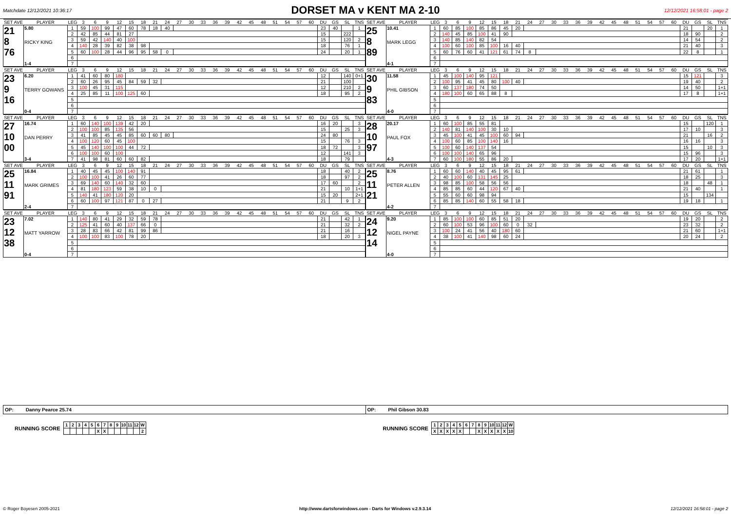Matchdate 12/12/2021 10:36:17
DORSET MA v KENT MA 2-10
12/12/2021 16:58:01 - page 2
| SET AVE | PLAYER | LEG | 3 | 6 | 9 | 12 | 15 | 18 | 21 | 24 | 27 | 30 | 33 | 36 | 39 | 42 | 45 | 48 | 51 | 54 | 57 | 60 | DU | GS | SL | TNS |
| --- | --- | --- | --- | --- | --- | --- | --- | --- | --- | --- | --- | --- | --- | --- | --- | --- | --- | --- | --- | --- | --- | --- | --- | --- | --- | --- |
| 21 8 76 | 5.80 RICKY KING 1-4 | 1 | 59 | 100 | 99 | 47 | 60 | 78 | 18 | 40 | | | | | | | | | | | | | 23 | 40 | | 1 |
| | | 2 | 42 | 85 | 44 | 81 | 27 | | | | | | | | | | | | | | | | 15 | | 222 | |
| | | 3 | 59 | 42 | 140 | 40 | 100 | | | | | | | | | | | | | | | | 15 | | 120 | 2 |
| | | 4 | 140 | 28 | 39 | 82 | 38 | 98 | | | | | | | | | | | | | | | 18 | | 76 | 1 |
| | | 5 | 60 | 100 | 28 | 44 | 96 | 95 | 58 | 0 | | | | | | | | | | | | | 24 | | 20 | 1 |
| | | 6 | | | | | | | | | | | | | | | | | | | | | | | | |
| | | 7 | | | | | | | | | | | | | | | | | | | | | | | | |
| SET AVE | PLAYER | LEG | 3 | 6 | 9 | 12 | 15 | 18 | 21 | 24 | 27 | 30 | 33 | 36 | 39 | 42 | 45 | 48 | 51 | 54 | 57 | 60 | DU | GS | SL | TNS |
| --- | --- | --- | --- | --- | --- | --- | --- | --- | --- | --- | --- | --- | --- | --- | --- | --- | --- | --- | --- | --- | --- | --- | --- | --- | --- | --- |
| 25 8 89 | 10.41 MARK LEGG 4-1 | 1 | 60 | 85 | 100 | 85 | 86 | 45 | 20 | | | | | | | | | | | | | | 21 | | 20 | 1 |
| | | 2 | 140 | 45 | 85 | 100 | 41 | 90 | | | | | | | | | | | | | | | 18 | 90 | | 2 |
| | | 3 | 140 | 85 | 140 | 82 | 54 | | | | | | | | | | | | | | | | 14 | 54 | | 2 |
| | | 4 | 100 | 60 | 100 | 85 | 100 | 16 | 40 | | | | | | | | | | | | | | 21 | 40 | | 3 |
| | | 5 | 60 | 76 | 60 | 41 | 121 | 61 | 74 | 8 | | | | | | | | | | | | | 22 | 8 | | 1 |
| | | 6 | | | | | | | | | | | | | | | | | | | | | | | | |
| | | 7 | | | | | | | | | | | | | | | | | | | | | | | | |
| SET AVE | PLAYER | LEG | 3 | 6 | 9 | 12 | 15 | 18 | 21 | 24 | 27 | 30 | 33 | 36 | 39 | 42 | 45 | 48 | 51 | 54 | 57 | 60 | DU | GS | SL | TNS |
| --- | --- | --- | --- | --- | --- | --- | --- | --- | --- | --- | --- | --- | --- | --- | --- | --- | --- | --- | --- | --- | --- | --- | --- | --- | --- | --- |
| 23 9 16 | 6.20 TERRY GOWANS 0-4 | 1 | 41 | 60 | 80 | 180 | | | | | | | | | | | | | | | | | 12 | | 140 | 0+1 |
| | | 2 | 60 | 26 | 95 | 45 | 84 | 59 | 32 | | | | | | | | | | | | | | 21 | | 100 | |
| | | 3 | 100 | 45 | 31 | 115 | | | | | | | | | | | | | | | | | 12 | | 210 | 2 |
| | | 4 | 25 | 85 | 11 | 100 | 125 | 60 | | | | | | | | | | | | | | | 18 | | 95 | 2 |
| | | 5 | | | | | | | | | | | | | | | | | | | | | | | | |
| | | 6 | | | | | | | | | | | | | | | | | | | | | | | | |
| | | 7 | | | | | | | | | | | | | | | | | | | | | | | | |
| SET AVE | PLAYER | LEG | 3 | 6 | 9 | 12 | 15 | 18 | 21 | 24 | 27 | 30 | 33 | 36 | 39 | 42 | 45 | 48 | 51 | 54 | 57 | 60 | DU | GS | SL | TNS |
| --- | --- | --- | --- | --- | --- | --- | --- | --- | --- | --- | --- | --- | --- | --- | --- | --- | --- | --- | --- | --- | --- | --- | --- | --- | --- | --- |
| 30 9 83 | 11.58 PHIL GIBSON 4-0 | 1 | 45 | 100 | 140 | 95 | 121 | | | | | | | | | | | | | | | | 15 | 121 | | 3 |
| | | 2 | 100 | 95 | 41 | 45 | 80 | 100 | 40 | | | | | | | | | | | | | | 19 | 40 | | 2 |
| | | 3 | 60 | 137 | 180 | 74 | 50 | | | | | | | | | | | | | | | | 14 | 50 | | 1+1 |
| | | 4 | 180 | 100 | 60 | 65 | 88 | 8 | | | | | | | | | | | | | | | 17 | 8 | | 1+1 |
| | | 5 | | | | | | | | | | | | | | | | | | | | | | | | |
| | | 6 | | | | | | | | | | | | | | | | | | | | | | | | |
| | | 7 | | | | | | | | | | | | | | | | | | | | | | | | |
| SET AVE | PLAYER | LEG | 3 | 6 | 9 | 12 | 15 | 18 | 21 | 24 | 27 | 30 | 33 | 36 | 39 | 42 | 45 | 48 | 51 | 54 | 57 | 60 | DU | GS | SL | TNS |
| --- | --- | --- | --- | --- | --- | --- | --- | --- | --- | --- | --- | --- | --- | --- | --- | --- | --- | --- | --- | --- | --- | --- | --- | --- | --- | --- |
| 27 10 00 | 16.74 DAN PERRY 3-4 | 1 | 60 | 140 | 100 | 139 | 42 | 20 | | | | | | | | | | | | | | | 16 | 20 | | 3 |
| | | 2 | 100 | 100 | 85 | 135 | 56 | | | | | | | | | | | | | | | | 15 | | 25 | 3 |
| | | 3 | 41 | 85 | 45 | 45 | 85 | 60 | 60 | 80 | | | | | | | | | | | | | 24 | 80 | | |
| | | 4 | 100 | 120 | 60 | 45 | 100 | | | | | | | | | | | | | | | | 15 | | 76 | 3 |
| | | 5 | 45 | 140 | 100 | 100 | 44 | 72 | | | | | | | | | | | | | | | 18 | 72 | | 3 |
| | | 6 | 100 | 100 | 60 | 100 | | | | | | | | | | | | | | | | | 12 | | 141 | 3 |
| | | 7 | 41 | 98 | 81 | 60 | 60 | 82 | | | | | | | | | | | | | | | 18 | | 79 | |
| SET AVE | PLAYER | LEG | 3 | 6 | 9 | 12 | 15 | 18 | 21 | 24 | 27 | 30 | 33 | 36 | 39 | 42 | 45 | 48 | 51 | 54 | 57 | 60 | DU | GS | SL | TNS |
| --- | --- | --- | --- | --- | --- | --- | --- | --- | --- | --- | --- | --- | --- | --- | --- | --- | --- | --- | --- | --- | --- | --- | --- | --- | --- | --- |
| 28 10 97 | 20.17 PAUL FOX 4-3 | 1 | 60 | 100 | 85 | 55 | 81 | | | | | | | | | | | | | | | | 15 | | 120 | 1 |
| | | 2 | 140 | 81 | 140 | 100 | 30 | 10 | | | | | | | | | | | | | | | 17 | 10 | | 3 |
| | | 3 | 45 | 100 | 41 | 45 | 100 | 60 | 94 | | | | | | | | | | | | | | 21 | | 16 | 2 |
| | | 4 | 100 | 60 | 85 | 100 | 140 | 16 | | | | | | | | | | | | | | | 16 | 16 | | 3 |
| | | 5 | 100 | 60 | 140 | 137 | 54 | | | | | | | | | | | | | | | | 15 | | 10 | 3 |
| | | 6 | 100 | 100 | 140 | 65 | 96 | | | | | | | | | | | | | | | | 15 | 96 | | 3 |
| | | 7 | 60 | 100 | 180 | 55 | 86 | 20 | | | | | | | | | | | | | | | 17 | 20 | | 1+1 |
| SET AVE | PLAYER | LEG | 3 | 6 | 9 | 12 | 15 | 18 | 21 | 24 | 27 | 30 | 33 | 36 | 39 | 42 | 45 | 48 | 51 | 54 | 57 | 60 | DU | GS | SL | TNS |
| --- | --- | --- | --- | --- | --- | --- | --- | --- | --- | --- | --- | --- | --- | --- | --- | --- | --- | --- | --- | --- | --- | --- | --- | --- | --- | --- |
| 25 11 91 | 16.84 MARK GRIMES 2-4 | 1 | 40 | 45 | 45 | 100 | 140 | 91 | | | | | | | | | | | | | | | 18 | | 40 | 2 |
| | | 2 | 100 | 100 | 41 | 26 | 60 | 77 | | | | | | | | | | | | | | | 18 | | 97 | 2 |
| | | 3 | 69 | 140 | 60 | 140 | 32 | 60 | | | | | | | | | | | | | | | 17 | 60 | | 2 |
| | | 4 | 81 | 180 | 123 | 59 | 38 | 10 | 0 | | | | | | | | | | | | | | 21 | | 10 | 1+1 |
| | | 5 | 140 | 41 | 180 | 120 | 20 | | | | | | | | | | | | | | | | 15 | 20 | | 2+1 |
| | | 6 | 60 | 100 | 97 | 121 | 87 | 0 | 27 | | | | | | | | | | | | | | 21 | | 9 | 2 |
| | | 7 | | | | | | | | | | | | | | | | | | | | | | | | |
| SET AVE | PLAYER | LEG | 3 | 6 | 9 | 12 | 15 | 18 | 21 | 24 | 27 | 30 | 33 | 36 | 39 | 42 | 45 | 48 | 51 | 54 | 57 | 60 | DU | GS | SL | TNS |
| --- | --- | --- | --- | --- | --- | --- | --- | --- | --- | --- | --- | --- | --- | --- | --- | --- | --- | --- | --- | --- | --- | --- | --- | --- | --- | --- |
| 25 11 21 | 8.76 PETER ALLEN 4-2 | 1 | 60 | 60 | 140 | 40 | 45 | 95 | 61 | | | | | | | | | | | | | | 21 | 61 | | 1 |
| | | 2 | 40 | 100 | 60 | 131 | 145 | 25 | | | | | | | | | | | | | | | 18 | 25 | | 3 |
| | | 3 | 98 | 85 | 100 | 58 | 56 | 56 | | | | | | | | | | | | | | | 18 | | 48 | 1 |
| | | 4 | 85 | 85 | 60 | 44 | 120 | 67 | 40 | | | | | | | | | | | | | | 21 | 40 | | 1 |
| | | 5 | 55 | 60 | 60 | 98 | 94 | | | | | | | | | | | | | | | | 15 | | 134 | |
| | | 6 | 85 | 85 | 140 | 60 | 55 | 58 | 18 | | | | | | | | | | | | | | 19 | 18 | | 1 |
| | | 7 | | | | | | | | | | | | | | | | | | | | | | | | |
| SET AVE | PLAYER | LEG | 3 | 6 | 9 | 12 | 15 | 18 | 21 | 24 | 27 | 30 | 33 | 36 | 39 | 42 | 45 | 48 | 51 | 54 | 57 | 60 | DU | GS | SL | TNS |
| --- | --- | --- | --- | --- | --- | --- | --- | --- | --- | --- | --- | --- | --- | --- | --- | --- | --- | --- | --- | --- | --- | --- | --- | --- | --- | --- |
| 23 12 38 | 7.02 MATT YARROW 0-4 | 1 | 140 | 80 | 41 | 29 | 32 | 59 | 78 | | | | | | | | | | | | | | 21 | | 42 | 1 |
| | | 2 | 125 | 41 | 60 | 40 | 137 | 66 | 0 | | | | | | | | | | | | | | 21 | | 32 | 2 |
| | | 3 | 28 | 83 | 66 | 42 | 81 | 99 | 86 | | | | | | | | | | | | | | 21 | | 16 | |
| | | 4 | 100 | 100 | 83 | 100 | 78 | 20 | | | | | | | | | | | | | | | 18 | | 20 | 3 |
| | | 5 | | | | | | | | | | | | | | | | | | | | | | | | |
| | | 6 | | | | | | | | | | | | | | | | | | | | | | | | |
| | | 7 | | | | | | | | | | | | | | | | | | | | | | | | |
| SET AVE | PLAYER | LEG | 3 | 6 | 9 | 12 | 15 | 18 | 21 | 24 | 27 | 30 | 33 | 36 | 39 | 42 | 45 | 48 | 51 | 54 | 57 | 60 | DU | GS | SL | TNS |
| --- | --- | --- | --- | --- | --- | --- | --- | --- | --- | --- | --- | --- | --- | --- | --- | --- | --- | --- | --- | --- | --- | --- | --- | --- | --- | --- |
| 24 12 14 | 9.20 NIGEL PAYNE 4-0 | 1 | 85 | 100 | 100 | 60 | 85 | 51 | 20 | | | | | | | | | | | | | | 19 | 20 | | 2 |
| | | 2 | 60 | 100 | 53 | 96 | 100 | 60 | 0 | 32 | | | | | | | | | | | | | 23 | 32 | | 2 |
| | | 3 | 100 | 24 | 41 | 56 | 40 | 180 | 60 | | | | | | | | | | | | | | 21 | 60 | | 1+1 |
| | | 4 | 38 | 100 | 41 | 140 | 98 | 60 | 24 | | | | | | | | | | | | | | 20 | 24 | | 2 |
| | | 5 | | | | | | | | | | | | | | | | | | | | | | | | |
| | | 6 | | | | | | | | | | | | | | | | | | | | | | | | |
| | | 7 | | | | | | | | | | | | | | | | | | | | | | | | |
OP: Danny Pearce 25.74 OP: Phil Gibson 30.83
RUNNING SCORE
| 1 | 2 | 3 | 4 | 5 | 6 | 7 | 8 | 9 | 10 | 11 | 12 | W |
| | | | | | X | X | | | | | | 2 |
RUNNING SCORE
| 1 | 2 | 3 | 4 | 5 | 6 | 7 | 8 | 9 | 10 | 11 | 12 | W |
| X | X | X | X | X | | | X | X | X | X | X | 10 |
© Roger Boyesen 2005-2021 http://www.dartsforwindows.com - Darts for Windows v.2.9.3.14 12/12/2021 16:58:01 - page 2